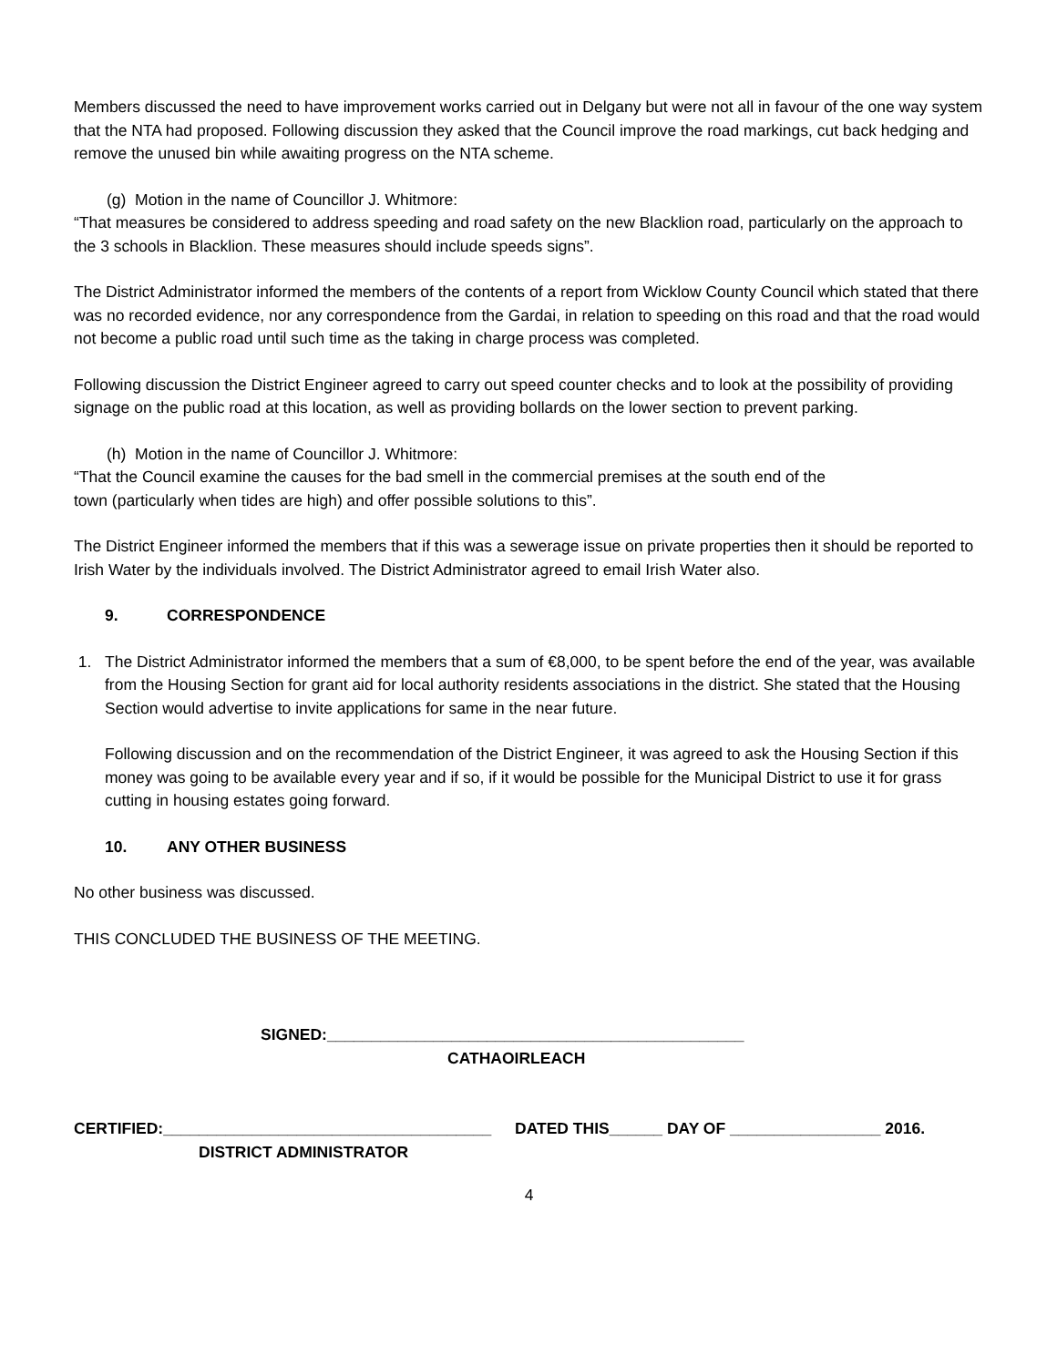Members discussed the need to have improvement works carried out in Delgany but were not all in favour of the one way system that the NTA had proposed. Following discussion they asked that the Council improve the road markings, cut back hedging and remove the unused bin while awaiting progress on the NTA scheme.
(g) Motion in the name of Councillor J. Whitmore:
“That measures be considered to address speeding and road safety on the new Blacklion road, particularly on the approach to the 3 schools in Blacklion. These measures should include speeds signs”.
The District Administrator informed the members of the contents of a report from Wicklow County Council which stated that there was no recorded evidence, nor any correspondence from the Gardai, in relation to speeding on this road and that the road would not become a public road until such time as the taking in charge process was completed.
Following discussion the District Engineer agreed to carry out speed counter checks and to look at the possibility of providing signage on the public road at this location, as well as providing bollards on the lower section to prevent parking.
(h) Motion in the name of Councillor J. Whitmore:
“That the Council examine the causes for the bad smell in the commercial premises at the south end of the
town (particularly when tides are high) and offer possible solutions to this”.
The District Engineer informed the members that if this was a sewerage issue on private properties then it should be reported to Irish Water by the individuals involved. The District Administrator agreed to email Irish Water also.
9. CORRESPONDENCE
1. The District Administrator informed the members that a sum of €8,000, to be spent before the end of the year, was available from the Housing Section for grant aid for local authority residents associations in the district. She stated that the Housing Section would advertise to invite applications for same in the near future.
Following discussion and on the recommendation of the District Engineer, it was agreed to ask the Housing Section if this money was going to be available every year and if so, if it would be possible for the Municipal District to use it for grass cutting in housing estates going forward.
10. ANY OTHER BUSINESS
No other business was discussed.
THIS CONCLUDED THE BUSINESS OF THE MEETING.
SIGNED:_______________________________________________
CATHAOIRLEACH
CERTIFIED:_____________________________________ DATED THIS______ DAY OF _________________ 2016.
DISTRICT ADMINISTRATOR
4